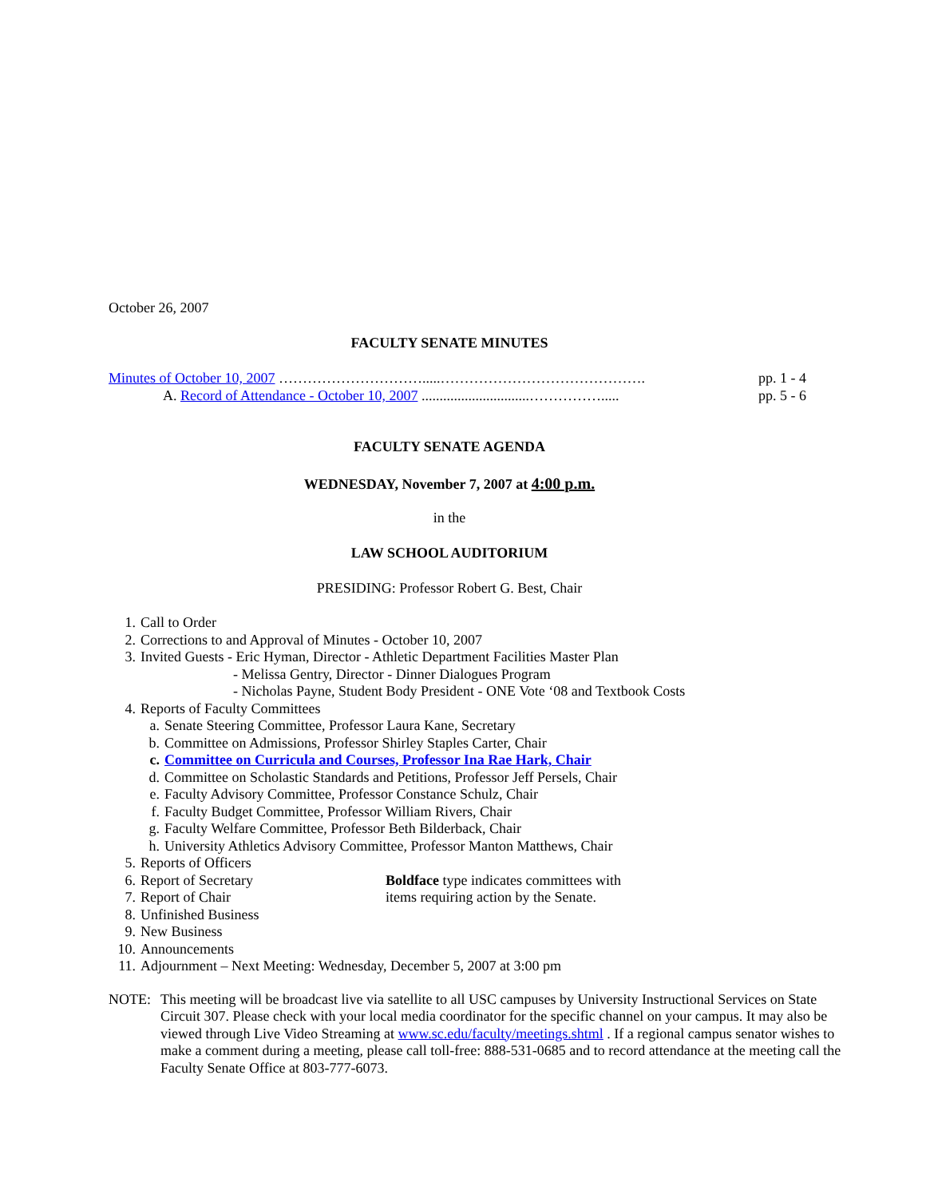October 26, 2007
FACULTY SENATE MINUTES
Minutes of October 10, 2007 ………………………….....……………………………………. pp. 1 - 4
A. Record of Attendance - October 10, 2007 ..............................……………..... pp. 5 - 6
FACULTY SENATE AGENDA
WEDNESDAY, November 7, 2007 at 4:00 p.m.
in the
LAW SCHOOL AUDITORIUM
PRESIDING: Professor Robert G. Best, Chair
1. Call to Order
2. Corrections to and Approval of Minutes - October 10, 2007
3. Invited Guests - Eric Hyman, Director - Athletic Department Facilities Master Plan
- Melissa Gentry, Director - Dinner Dialogues Program
- Nicholas Payne, Student Body President - ONE Vote ‘08 and Textbook Costs
4. Reports of Faculty Committees
a. Senate Steering Committee, Professor Laura Kane, Secretary
b. Committee on Admissions, Professor Shirley Staples Carter, Chair
c. Committee on Curricula and Courses, Professor Ina Rae Hark, Chair
d. Committee on Scholastic Standards and Petitions, Professor Jeff Persels, Chair
e. Faculty Advisory Committee, Professor Constance Schulz, Chair
f. Faculty Budget Committee, Professor William Rivers, Chair
g. Faculty Welfare Committee, Professor Beth Bilderback, Chair
h. University Athletics Advisory Committee, Professor Manton Matthews, Chair
5. Reports of Officers
6. Report of Secretary Boldface type indicates committees with
7. Report of Chair items requiring action by the Senate.
8. Unfinished Business
9. New Business
10. Announcements
11. Adjournment – Next Meeting: Wednesday, December 5, 2007 at 3:00 pm
NOTE: This meeting will be broadcast live via satellite to all USC campuses by University Instructional Services on State Circuit 307. Please check with your local media coordinator for the specific channel on your campus. It may also be viewed through Live Video Streaming at www.sc.edu/faculty/meetings.shtml . If a regional campus senator wishes to make a comment during a meeting, please call toll-free: 888-531-0685 and to record attendance at the meeting call the Faculty Senate Office at 803-777-6073.